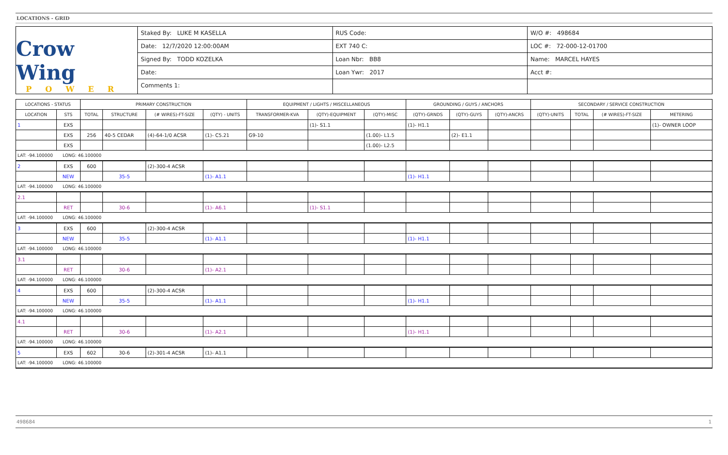LOCATIONS - GRID
Crow Wing
POWER
Staked By: LUKE M KASELLA
Date: 12/7/2020 12:00:00AM
Signed By: TODD KOZELKA
Date:
Comments 1:
RUS Code:
EXT 740 C:
Loan Nbr: BB8
Loan Ywr: 2017
W/O #: 498684
LOC #: 72-000-12-01700
Name: MARCEL HAYES
Acct #:
| LOCATIONS - STATUS | | PRIMARY CONSTRUCTION | | | | EQUIPMENT / LIGHTS / MISCELLANEOUS | | | GROUNDING / GUYS / ANCHORS | | | SECONDARY / SERVICE CONSTRUCTION | | | |
| --- | --- | --- | --- | --- | --- | --- | --- | --- | --- | --- | --- | --- | --- | --- | --- |
| LOCATION | STS | TOTAL | STRUCTURE | (# WIRES)-FT-SIZE | (QTY) - UNITS | TRANSFORMER-KVA | (QTY)-EQUIPMENT | (QTY)-MISC | (QTY)-GRNDS | (QTY)-GUYS | (QTY)-ANCRS | (QTY)-UNITS | TOTAL | (# WIRES)-FT-SIZE | METERING |
| 1 | EXS | | | | | | (1)- S1.1 | | (1)- H1.1 | | | | | | (1)- OWNER LOOP |
| | EXS | 256 | 40-5 CEDAR | (4)-64-1/0 ACSR | (1)- C5.21 | G9-10 | | (1.00)- L1.5 | | (2)- E1.1 | | | | | |
| | EXS | | | | | | | (1.00)- L2.5 | | | | | | | |
| LAT: -94.100000 LONG: 46.100000 | | | | | | | | | | | | | | | |
| 2 | EXS | 600 | | (2)-300-4 ACSR | | | | | | | | | | | |
| | NEW | | 35-5 | | (1)- A1.1 | | | | (1)- H1.1 | | | | | | |
| LAT: -94.100000 LONG: 46.100000 | | | | | | | | | | | | | | | |
| 2.1 | | | | | | | | | | | | | | | |
| | RET | | 30-6 | | (1)- A6.1 | | (1)- S1.1 | | | | | | | | |
| LAT: -94.100000 LONG: 46.100000 | | | | | | | | | | | | | | | |
| 3 | EXS | 600 | | (2)-300-4 ACSR | | | | | | | | | | | |
| | NEW | | 35-5 | | (1)- A1.1 | | | | (1)- H1.1 | | | | | | |
| LAT: -94.100000 LONG: 46.100000 | | | | | | | | | | | | | | | |
| 3.1 | | | | | | | | | | | | | | | |
| | RET | | 30-6 | | (1)- A2.1 | | | | | | | | | | |
| LAT: -94.100000 LONG: 46.100000 | | | | | | | | | | | | | | | |
| 4 | EXS | 600 | | (2)-300-4 ACSR | | | | | | | | | | | |
| | NEW | | 35-5 | | (1)- A1.1 | | | | (1)- H1.1 | | | | | | |
| LAT: -94.100000 LONG: 46.100000 | | | | | | | | | | | | | | | |
| 4.1 | | | | | | | | | | | | | | | |
| | RET | | 30-6 | | (1)- A2.1 | | | | (1)- H1.1 | | | | | | |
| LAT: -94.100000 LONG: 46.100000 | | | | | | | | | | | | | | | |
| 5 | EXS | 602 | 30-6 | (2)-301-4 ACSR | (1)- A1.1 | | | | | | | | | | |
| LAT: -94.100000 LONG: 46.100000 | | | | | | | | | | | | | | | |
498684 1